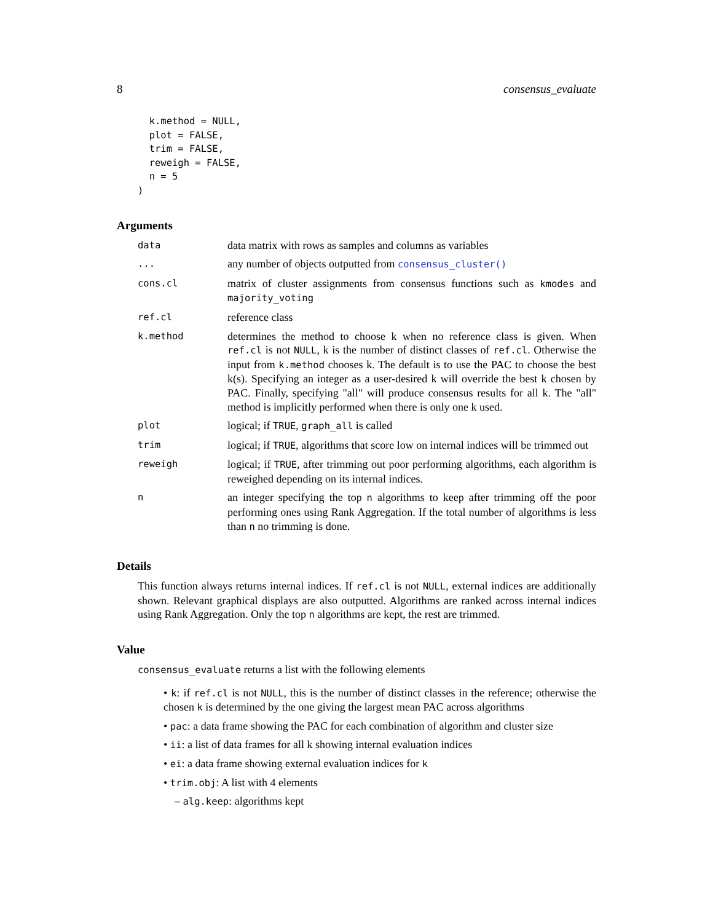8 consensus_evaluate
  k.method = NULL,
  plot = FALSE,
  trim = FALSE,
  reweigh = FALSE,
  n = 5
)
Arguments
| data | data matrix with rows as samples and columns as variables |
| ... | any number of objects outputted from consensus_cluster() |
| cons.cl | matrix of cluster assignments from consensus functions such as kmodes and majority_voting |
| ref.cl | reference class |
| k.method | determines the method to choose k when no reference class is given. When ref.cl is not NULL , k is the number of distinct classes of ref.cl . Otherwise the input from k.method chooses k. The default is to use the PAC to choose the best k(s). Specifying an integer as a user-desired k will override the best k chosen by PAC. Finally, specifying "all" will produce consensus results for all k. The "all" method is implicitly performed when there is only one k used. |
| plot | logical; if TRUE , graph_all is called |
| trim | logical; if TRUE , algorithms that score low on internal indices will be trimmed out |
| reweigh | logical; if TRUE , after trimming out poor performing algorithms, each algorithm is reweighed depending on its internal indices. |
| n | an integer specifying the top n algorithms to keep after trimming off the poor performing ones using Rank Aggregation. If the total number of algorithms is less than n no trimming is done. |
Details
This function always returns internal indices. If ref.cl is not NULL, external indices are additionally shown. Relevant graphical displays are also outputted. Algorithms are ranked across internal indices using Rank Aggregation. Only the top n algorithms are kept, the rest are trimmed.
Value
consensus_evaluate returns a list with the following elements
• k: if ref.cl is not NULL, this is the number of distinct classes in the reference; otherwise the chosen k is determined by the one giving the largest mean PAC across algorithms
• pac: a data frame showing the PAC for each combination of algorithm and cluster size
• ii: a list of data frames for all k showing internal evaluation indices
• ei: a data frame showing external evaluation indices for k
• trim.obj: A list with 4 elements
– alg.keep: algorithms kept